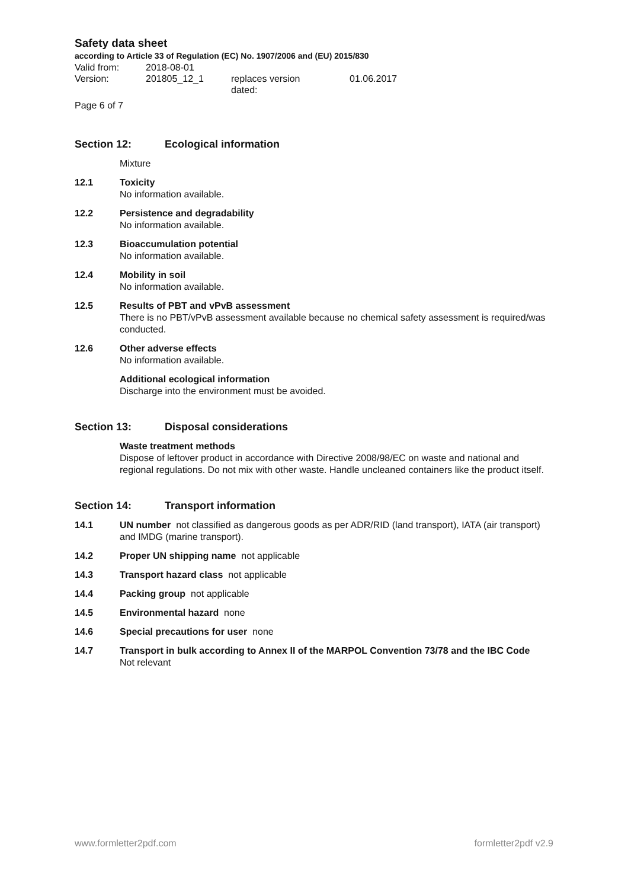Safety data sheet
according to Article 33 of Regulation (EC) No. 1907/2006 and (EU) 2015/830
Valid from:
2018-08-01
Version:
201805_12_1
replaces version
dated:
01.06.2017
Page 6 of 7
Section 12: Ecological information
Mixture
12.1 Toxicity
No information available.
12.2 Persistence and degradability
No information available.
12.3 Bioaccumulation potential
No information available.
12.4 Mobility in soil
No information available.
12.5 Results of PBT and vPvB assessment
There is no PBT/vPvB assessment available because no chemical safety assessment is required/was conducted.
12.6 Other adverse effects
No information available.
Additional ecological information
Discharge into the environment must be avoided.
Section 13: Disposal considerations
Waste treatment methods
Dispose of leftover product in accordance with Directive 2008/98/EC on waste and national and regional regulations. Do not mix with other waste. Handle uncleaned containers like the product itself.
Section 14: Transport information
14.1 UN number not classified as dangerous goods as per ADR/RID (land transport), IATA (air transport) and IMDG (marine transport).
14.2 Proper UN shipping name not applicable
14.3 Transport hazard class not applicable
14.4 Packing group not applicable
14.5 Environmental hazard none
14.6 Special precautions for user none
14.7 Transport in bulk according to Annex II of the MARPOL Convention 73/78 and the IBC Code
Not relevant
www.formletter2pdf.com formletter2pdf v2.9